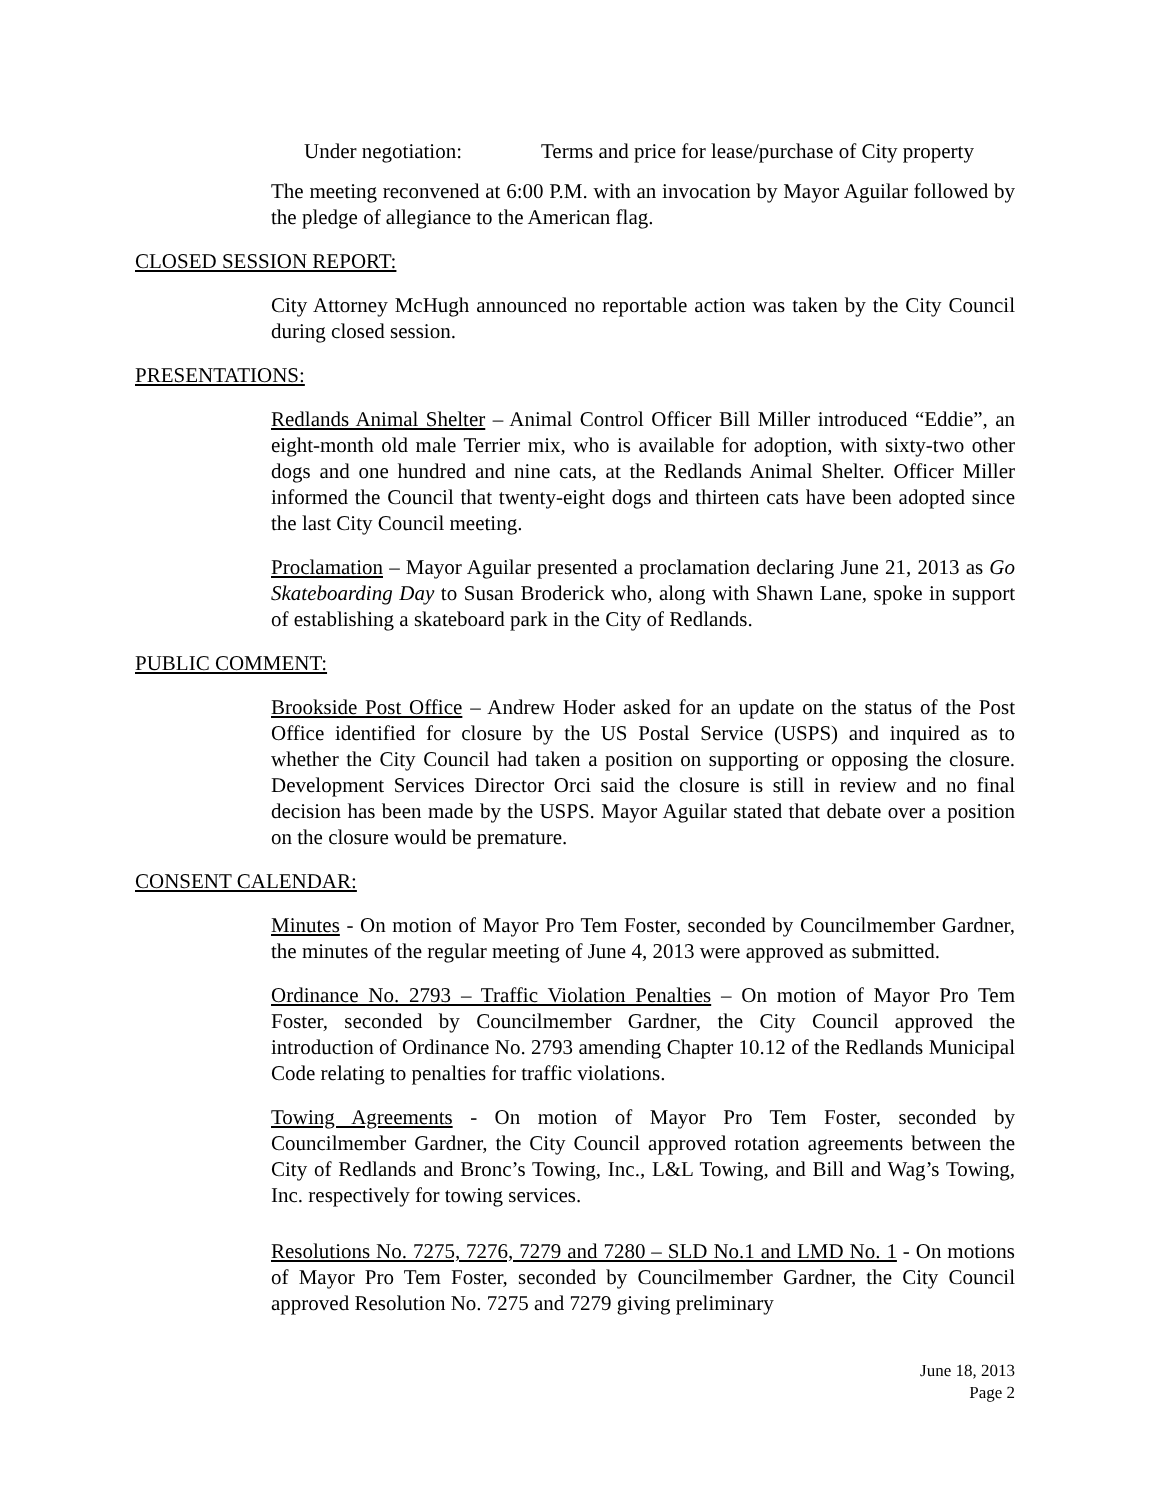Under negotiation: Terms and price for lease/purchase of City property
The meeting reconvened at 6:00 P.M. with an invocation by Mayor Aguilar followed by the pledge of allegiance to the American flag.
CLOSED SESSION REPORT:
City Attorney McHugh announced no reportable action was taken by the City Council during closed session.
PRESENTATIONS:
Redlands Animal Shelter – Animal Control Officer Bill Miller introduced “Eddie”, an eight-month old male Terrier mix, who is available for adoption, with sixty-two other dogs and one hundred and nine cats, at the Redlands Animal Shelter. Officer Miller informed the Council that twenty-eight dogs and thirteen cats have been adopted since the last City Council meeting.
Proclamation – Mayor Aguilar presented a proclamation declaring June 21, 2013 as Go Skateboarding Day to Susan Broderick who, along with Shawn Lane, spoke in support of establishing a skateboard park in the City of Redlands.
PUBLIC COMMENT:
Brookside Post Office – Andrew Hoder asked for an update on the status of the Post Office identified for closure by the US Postal Service (USPS) and inquired as to whether the City Council had taken a position on supporting or opposing the closure. Development Services Director Orci said the closure is still in review and no final decision has been made by the USPS. Mayor Aguilar stated that debate over a position on the closure would be premature.
CONSENT CALENDAR:
Minutes - On motion of Mayor Pro Tem Foster, seconded by Councilmember Gardner, the minutes of the regular meeting of June 4, 2013 were approved as submitted.
Ordinance No. 2793 – Traffic Violation Penalties – On motion of Mayor Pro Tem Foster, seconded by Councilmember Gardner, the City Council approved the introduction of Ordinance No. 2793 amending Chapter 10.12 of the Redlands Municipal Code relating to penalties for traffic violations.
Towing Agreements - On motion of Mayor Pro Tem Foster, seconded by Councilmember Gardner, the City Council approved rotation agreements between the City of Redlands and Bronc’s Towing, Inc., L&L Towing, and Bill and Wag’s Towing, Inc. respectively for towing services.
Resolutions No. 7275, 7276, 7279 and 7280 – SLD No.1 and LMD No. 1 - On motions of Mayor Pro Tem Foster, seconded by Councilmember Gardner, the City Council approved Resolution No. 7275 and 7279 giving preliminary
June 18, 2013
Page 2